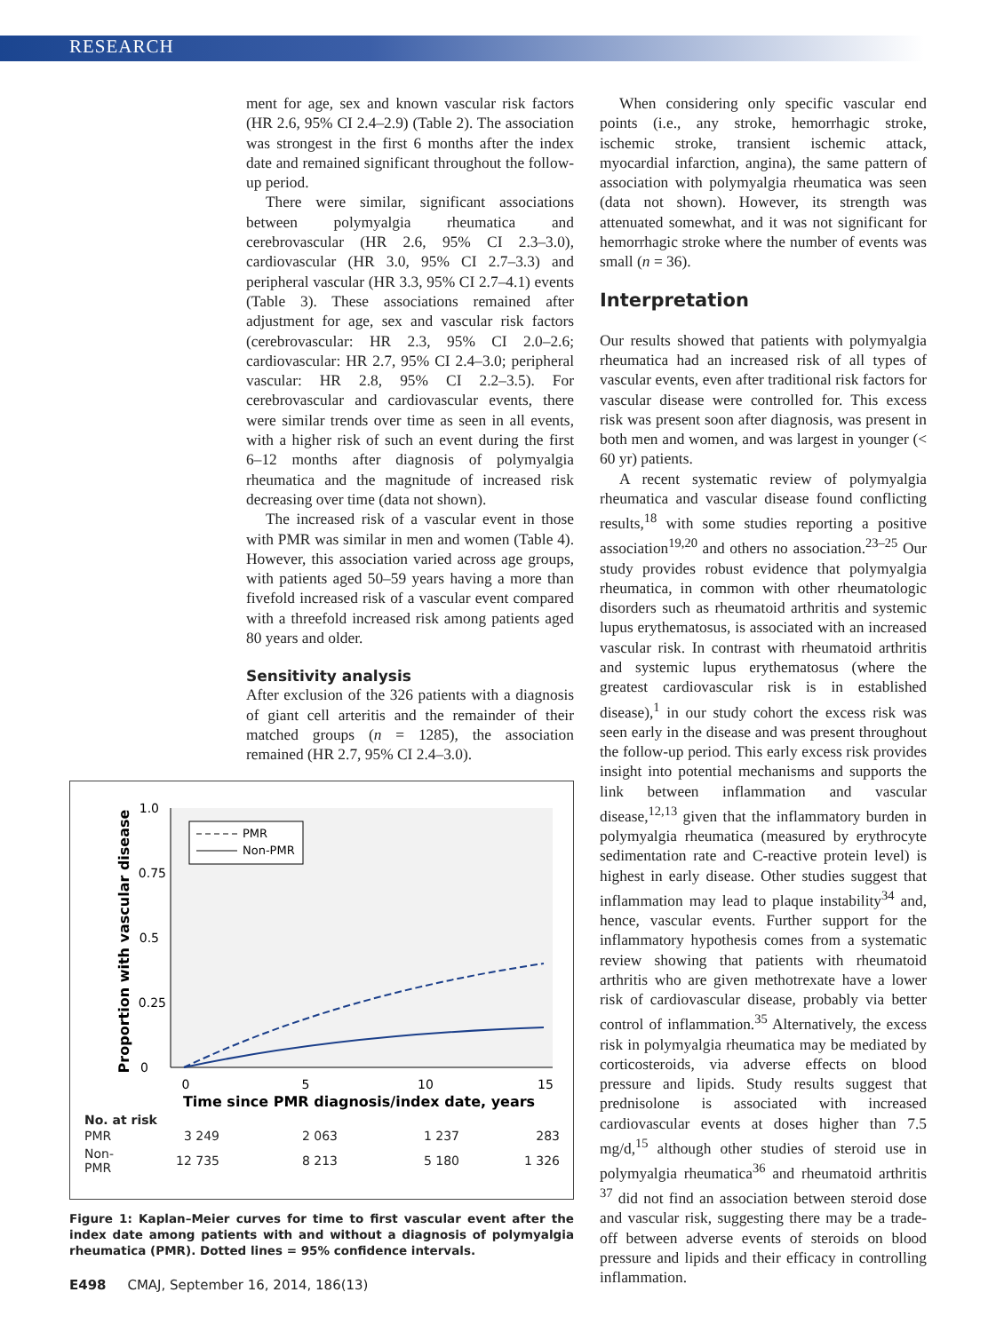RESEARCH
ment for age, sex and known vascular risk factors (HR 2.6, 95% CI 2.4–2.9) (Table 2). The association was strongest in the first 6 months after the index date and remained significant throughout the follow-up period.
There were similar, significant associations between polymyalgia rheumatica and cerebrovascular (HR 2.6, 95% CI 2.3–3.0), cardiovascular (HR 3.0, 95% CI 2.7–3.3) and peripheral vascular (HR 3.3, 95% CI 2.7–4.1) events (Table 3). These associations remained after adjustment for age, sex and vascular risk factors (cerebrovascular: HR 2.3, 95% CI 2.0–2.6; cardiovascular: HR 2.7, 95% CI 2.4–3.0; peripheral vascular: HR 2.8, 95% CI 2.2–3.5). For cerebrovascular and cardiovascular events, there were similar trends over time as seen in all events, with a higher risk of such an event during the first 6–12 months after diagnosis of polymyalgia rheumatica and the magnitude of increased risk decreasing over time (data not shown).
The increased risk of a vascular event in those with PMR was similar in men and women (Table 4). However, this association varied across age groups, with patients aged 50–59 years having a more than fivefold increased risk of a vascular event compared with a threefold increased risk among patients aged 80 years and older.
Sensitivity analysis
After exclusion of the 326 patients with a diagnosis of giant cell arteritis and the remainder of their matched groups (n = 1285), the association remained (HR 2.7, 95% CI 2.4–3.0).
1.0
0.75
0.5
0.25
0
0
5
10
15
Time since PMR diagnosis/index date, years
Proportion with vascular disease
PMR
Non-PMR
No. at risk
| PMR | 3 249 | 2 063 | 1 237 | 283 |
| Non-PMR | 12 735 | 8 213 | 5 180 | 1 326 |
Figure 1: Kaplan–Meier curves for time to first vascular event after the index date among patients with and without a diagnosis of polymyalgia rheumatica (PMR). Dotted lines = 95% confidence intervals.
When considering only specific vascular end points (i.e., any stroke, hemorrhagic stroke, ischemic stroke, transient ischemic attack, myocardial infarction, angina), the same pattern of association with polymyalgia rheumatica was seen (data not shown). However, its strength was attenuated somewhat, and it was not significant for hemorrhagic stroke where the number of events was small (n = 36).
Interpretation
Our results showed that patients with polymyalgia rheumatica had an increased risk of all types of vascular events, even after traditional risk factors for vascular disease were controlled for. This excess risk was present soon after diagnosis, was present in both men and women, and was largest in younger (< 60 yr) patients.
A recent systematic review of polymyalgia rheumatica and vascular disease found conflicting results,<sup>18</sup> with some studies reporting a positive association<sup>19,20</sup> and others no association.<sup>23–25</sup> Our study provides robust evidence that polymyalgia rheumatica, in common with other rheumatologic disorders such as rheumatoid arthritis and systemic lupus erythematosus, is associated with an increased vascular risk. In contrast with rheumatoid arthritis and systemic lupus erythematosus (where the greatest cardiovascular risk is in established disease),<sup>1</sup> in our study cohort the excess risk was seen early in the disease and was present throughout the follow-up period. This early excess risk provides insight into potential mechanisms and supports the link between inflammation and vascular disease,<sup>12,13</sup> given that the inflammatory burden in polymyalgia rheumatica (measured by erythrocyte sedimentation rate and C-reactive protein level) is highest in early disease. Other studies suggest that inflammation may lead to plaque instability<sup>34</sup> and, hence, vascular events. Further support for the inflammatory hypothesis comes from a systematic review showing that patients with rheumatoid arthritis who are given methotrexate have a lower risk of cardiovascular disease, probably via better control of inflammation.<sup>35</sup> Alternatively, the excess risk in polymyalgia rheumatica may be mediated by corticosteroids, via adverse effects on blood pressure and lipids. Study results suggest that prednisolone is associated with increased cardiovascular events at doses higher than 7.5 mg/d,<sup>15</sup> although other studies of steroid use in polymyalgia rheumatica<sup>36</sup> and rheumatoid arthritis <sup>37</sup> did not find an association between steroid dose and vascular risk, suggesting there may be a trade-off between adverse events of steroids on blood pressure and lipids and their efficacy in controlling inflammation.
E498 CMAJ, September 16, 2014, 186(13)